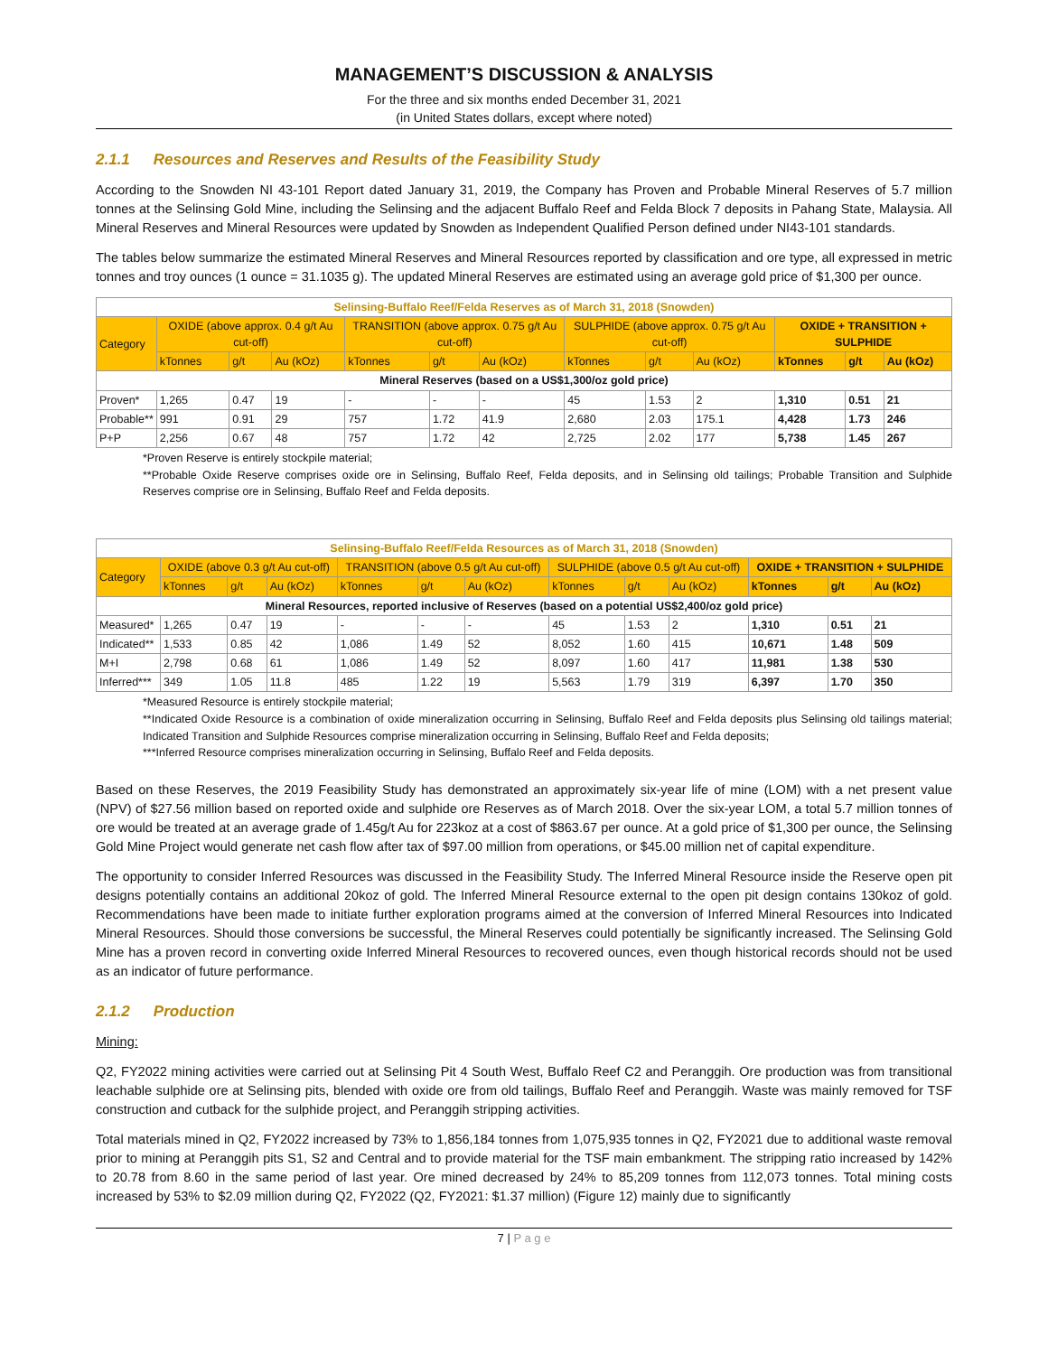MANAGEMENT’S DISCUSSION & ANALYSIS
For the three and six months ended December 31, 2021
(in United States dollars, except where noted)
2.1.1 Resources and Reserves and Results of the Feasibility Study
According to the Snowden NI 43-101 Report dated January 31, 2019, the Company has Proven and Probable Mineral Reserves of 5.7 million tonnes at the Selinsing Gold Mine, including the Selinsing and the adjacent Buffalo Reef and Felda Block 7 deposits in Pahang State, Malaysia. All Mineral Reserves and Mineral Resources were updated by Snowden as Independent Qualified Person defined under NI43-101 standards.
The tables below summarize the estimated Mineral Reserves and Mineral Resources reported by classification and ore type, all expressed in metric tonnes and troy ounces (1 ounce = 31.1035 g). The updated Mineral Reserves are estimated using an average gold price of $1,300 per ounce.
| Selinsing-Buffalo Reef/Felda Reserves as of March 31, 2018 (Snowden) | | | | | | | | | | | | |
| --- | --- | --- | --- | --- | --- | --- | --- | --- | --- | --- | --- | --- |
| Category | OXIDE (above approx. 0.4 g/t Au cut-off) | | | TRANSITION (above approx. 0.75 g/t Au cut-off) | | | SULPHIDE (above approx. 0.75 g/t Au cut-off) | | | OXIDE + TRANSITION + SULPHIDE | | |
| | kTonnes | g/t | Au (kOz) | kTonnes | g/t | Au (kOz) | kTonnes | g/t | Au (kOz) | kTonnes | g/t | Au (kOz) |
| Mineral Reserves (based on a US$1,300/oz gold price) | | | | | | | | | | | | |
| Proven* | 1,265 | 0.47 | 19 | - | - | - | 45 | 1.53 | 2 | 1,310 | 0.51 | 21 |
| Probable** | 991 | 0.91 | 29 | 757 | 1.72 | 41.9 | 2,680 | 2.03 | 175.1 | 4,428 | 1.73 | 246 |
| P+P | 2,256 | 0.67 | 48 | 757 | 1.72 | 42 | 2,725 | 2.02 | 177 | 5,738 | 1.45 | 267 |
*Proven Reserve is entirely stockpile material;
**Probable Oxide Reserve comprises oxide ore in Selinsing, Buffalo Reef, Felda deposits, and in Selinsing old tailings; Probable Transition and Sulphide Reserves comprise ore in Selinsing, Buffalo Reef and Felda deposits.
| Selinsing-Buffalo Reef/Felda Resources as of March 31, 2018 (Snowden) | | | | | | | | | | | | |
| --- | --- | --- | --- | --- | --- | --- | --- | --- | --- | --- | --- | --- |
| Category | OXIDE (above 0.3 g/t Au cut-off) | | | TRANSITION (above 0.5 g/t Au cut-off) | | | SULPHIDE (above 0.5 g/t Au cut-off) | | | OXIDE + TRANSITION + SULPHIDE | | |
| | kTonnes | g/t | Au (kOz) | kTonnes | g/t | Au (kOz) | kTonnes | g/t | Au (kOz) | kTonnes | g/t | Au (kOz) |
| Mineral Resources, reported inclusive of Reserves (based on a potential US$2,400/oz gold price) | | | | | | | | | | | | |
| Measured* | 1,265 | 0.47 | 19 | - | - | - | 45 | 1.53 | 2 | 1,310 | 0.51 | 21 |
| Indicated** | 1,533 | 0.85 | 42 | 1,086 | 1.49 | 52 | 8,052 | 1.60 | 415 | 10,671 | 1.48 | 509 |
| M+I | 2,798 | 0.68 | 61 | 1,086 | 1.49 | 52 | 8,097 | 1.60 | 417 | 11,981 | 1.38 | 530 |
| Inferred*** | 349 | 1.05 | 11.8 | 485 | 1.22 | 19 | 5,563 | 1.79 | 319 | 6,397 | 1.70 | 350 |
*Measured Resource is entirely stockpile material;
**Indicated Oxide Resource is a combination of oxide mineralization occurring in Selinsing, Buffalo Reef and Felda deposits plus Selinsing old tailings material; Indicated Transition and Sulphide Resources comprise mineralization occurring in Selinsing, Buffalo Reef and Felda deposits;
***Inferred Resource comprises mineralization occurring in Selinsing, Buffalo Reef and Felda deposits.
Based on these Reserves, the 2019 Feasibility Study has demonstrated an approximately six-year life of mine (LOM) with a net present value (NPV) of $27.56 million based on reported oxide and sulphide ore Reserves as of March 2018. Over the six-year LOM, a total 5.7 million tonnes of ore would be treated at an average grade of 1.45g/t Au for 223koz at a cost of $863.67 per ounce. At a gold price of $1,300 per ounce, the Selinsing Gold Mine Project would generate net cash flow after tax of $97.00 million from operations, or $45.00 million net of capital expenditure.
The opportunity to consider Inferred Resources was discussed in the Feasibility Study. The Inferred Mineral Resource inside the Reserve open pit designs potentially contains an additional 20koz of gold. The Inferred Mineral Resource external to the open pit design contains 130koz of gold. Recommendations have been made to initiate further exploration programs aimed at the conversion of Inferred Mineral Resources into Indicated Mineral Resources. Should those conversions be successful, the Mineral Reserves could potentially be significantly increased. The Selinsing Gold Mine has a proven record in converting oxide Inferred Mineral Resources to recovered ounces, even though historical records should not be used as an indicator of future performance.
2.1.2 Production
Mining:
Q2, FY2022 mining activities were carried out at Selinsing Pit 4 South West, Buffalo Reef C2 and Peranggih. Ore production was from transitional leachable sulphide ore at Selinsing pits, blended with oxide ore from old tailings, Buffalo Reef and Peranggih. Waste was mainly removed for TSF construction and cutback for the sulphide project, and Peranggih stripping activities.
Total materials mined in Q2, FY2022 increased by 73% to 1,856,184 tonnes from 1,075,935 tonnes in Q2, FY2021 due to additional waste removal prior to mining at Peranggih pits S1, S2 and Central and to provide material for the TSF main embankment. The stripping ratio increased by 142% to 20.78 from 8.60 in the same period of last year. Ore mined decreased by 24% to 85,209 tonnes from 112,073 tonnes. Total mining costs increased by 53% to $2.09 million during Q2, FY2022 (Q2, FY2021: $1.37 million) (Figure 12) mainly due to significantly
7 | P a g e